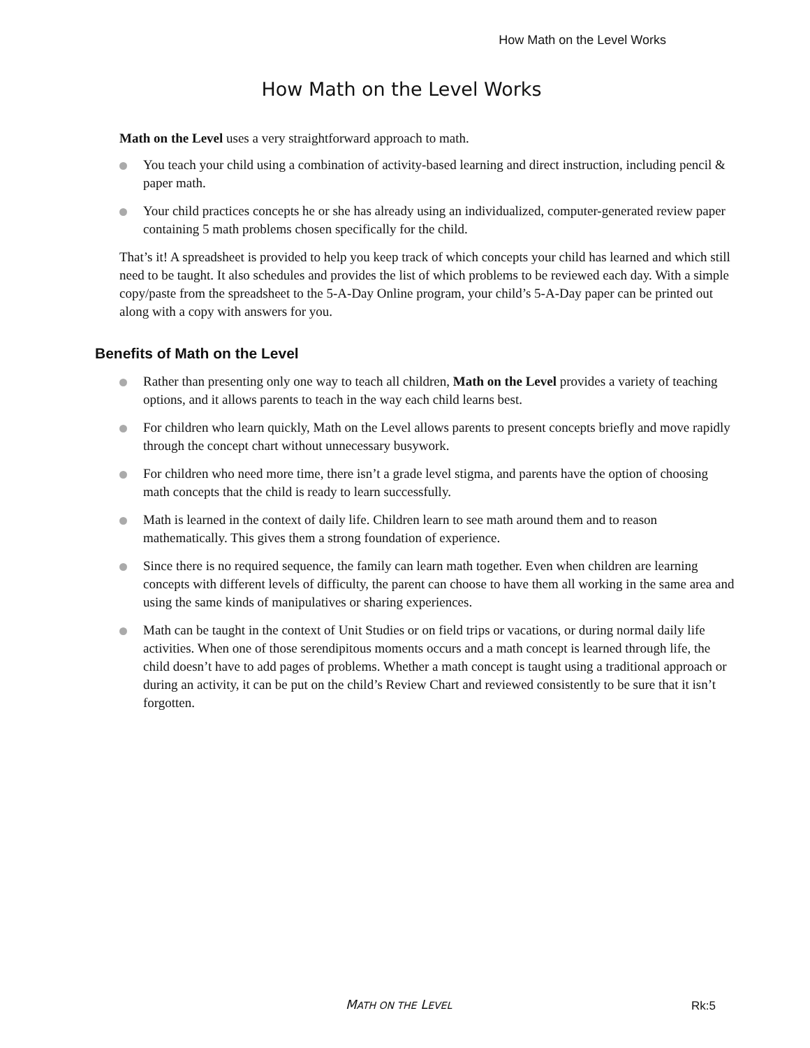How Math on the Level Works
How Math on the Level Works
Math on the Level uses a very straightforward approach to math.
You teach your child using a combination of activity-based learning and direct instruction, including pencil & paper math.
Your child practices concepts he or she has already using an individualized, computer-generated review paper containing 5 math problems chosen specifically for the child.
That’s it! A spreadsheet is provided to help you keep track of which concepts your child has learned and which still need to be taught. It also schedules and provides the list of which problems to be reviewed each day. With a simple copy/paste from the spreadsheet to the 5-A-Day Online program, your child’s 5-A-Day paper can be printed out along with a copy with answers for you.
Benefits of Math on the Level
Rather than presenting only one way to teach all children, Math on the Level provides a variety of teaching options, and it allows parents to teach in the way each child learns best.
For children who learn quickly, Math on the Level allows parents to present concepts briefly and move rapidly through the concept chart without unnecessary busywork.
For children who need more time, there isn’t a grade level stigma, and parents have the option of choosing math concepts that the child is ready to learn successfully.
Math is learned in the context of daily life. Children learn to see math around them and to reason mathematically. This gives them a strong foundation of experience.
Since there is no required sequence, the family can learn math together. Even when children are learning concepts with different levels of difficulty, the parent can choose to have them all working in the same area and using the same kinds of manipulatives or sharing experiences.
Math can be taught in the context of Unit Studies or on field trips or vacations, or during normal daily life activities. When one of those serendipitous moments occurs and a math concept is learned through life, the child doesn’t have to add pages of problems. Whether a math concept is taught using a traditional approach or during an activity, it can be put on the child’s Review Chart and reviewed consistently to be sure that it isn’t forgotten.
MATH ON THE LEVEL Rk:5